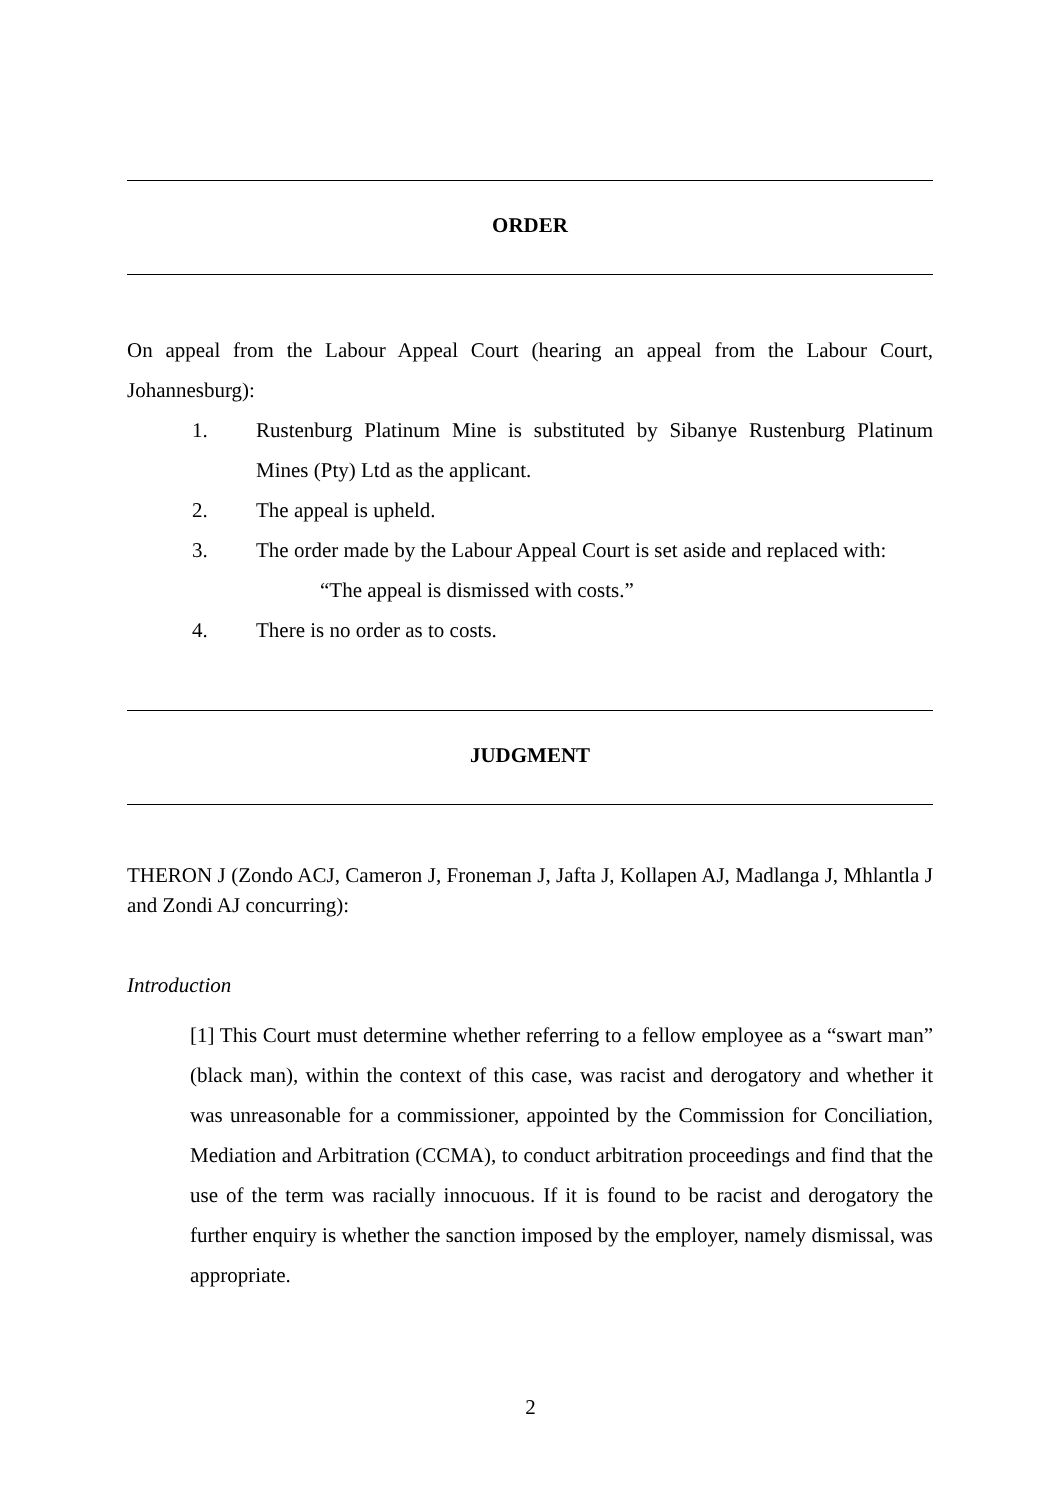ORDER
On appeal from the Labour Appeal Court (hearing an appeal from the Labour Court, Johannesburg):
1. Rustenburg Platinum Mine is substituted by Sibanye Rustenburg Platinum Mines (Pty) Ltd as the applicant.
2. The appeal is upheld.
3. The order made by the Labour Appeal Court is set aside and replaced with:
“The appeal is dismissed with costs.”
4. There is no order as to costs.
JUDGMENT
THERON J (Zondo ACJ, Cameron J, Froneman J, Jafta J, Kollapen AJ, Madlanga J, Mhlantla J and Zondi AJ concurring):
Introduction
[1] This Court must determine whether referring to a fellow employee as a “swart man” (black man), within the context of this case, was racist and derogatory and whether it was unreasonable for a commissioner, appointed by the Commission for Conciliation, Mediation and Arbitration (CCMA), to conduct arbitration proceedings and find that the use of the term was racially innocuous. If it is found to be racist and derogatory the further enquiry is whether the sanction imposed by the employer, namely dismissal, was appropriate.
2